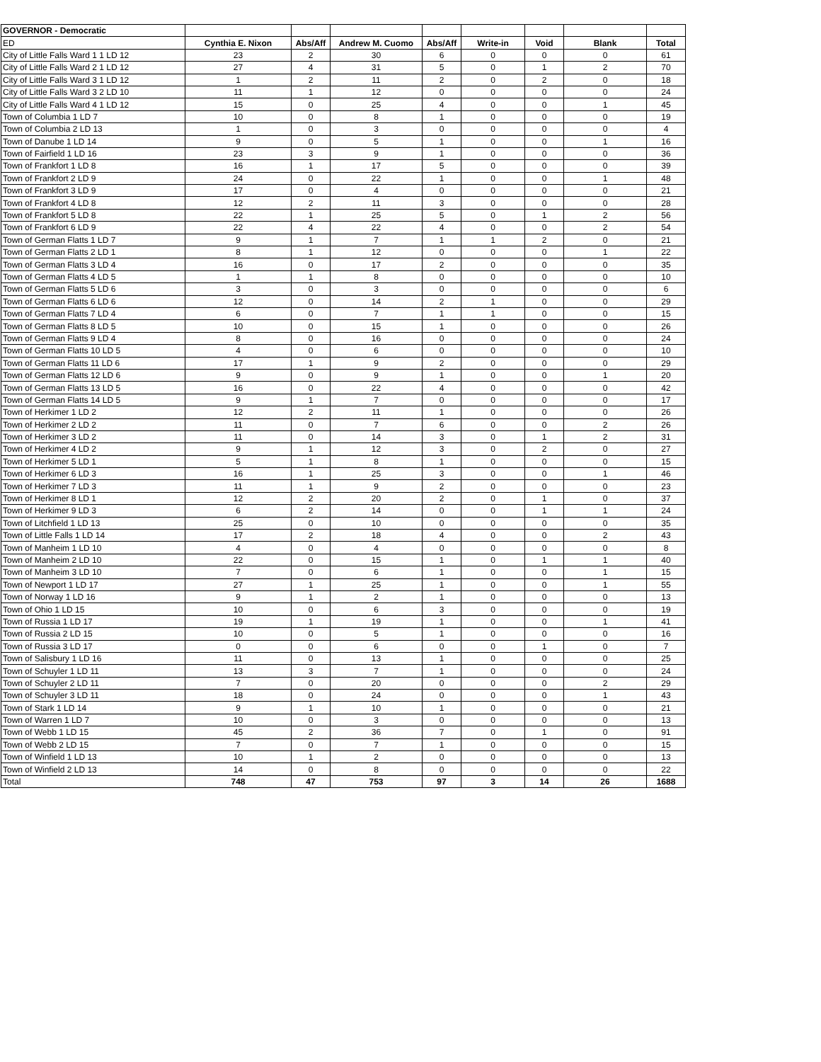| GOVERNOR - Democratic | | | | | | | | |
| --- | --- | --- | --- | --- | --- | --- | --- | --- |
| ED | Cynthia E. Nixon | Abs/Aff | Andrew M. Cuomo | Abs/Aff | Write-in | Void | Blank | Total |
| City of Little Falls Ward 1 1 LD 12 | 23 | 2 | 30 | 6 | 0 | 0 | 0 | 61 |
| City of Little Falls Ward 2 1 LD 12 | 27 | 4 | 31 | 5 | 0 | 1 | 2 | 70 |
| City of Little Falls Ward 3 1 LD 12 | 1 | 2 | 11 | 2 | 0 | 2 | 0 | 18 |
| City of Little Falls Ward 3 2 LD 10 | 11 | 1 | 12 | 0 | 0 | 0 | 0 | 24 |
| City of Little Falls Ward 4 1 LD 12 | 15 | 0 | 25 | 4 | 0 | 0 | 1 | 45 |
| Town of Columbia 1 LD 7 | 10 | 0 | 8 | 1 | 0 | 0 | 0 | 19 |
| Town of Columbia 2 LD 13 | 1 | 0 | 3 | 0 | 0 | 0 | 0 | 4 |
| Town of Danube 1 LD 14 | 9 | 0 | 5 | 1 | 0 | 0 | 1 | 16 |
| Town of Fairfield 1 LD 16 | 23 | 3 | 9 | 1 | 0 | 0 | 0 | 36 |
| Town of Frankfort 1 LD 8 | 16 | 1 | 17 | 5 | 0 | 0 | 0 | 39 |
| Town of Frankfort 2 LD 9 | 24 | 0 | 22 | 1 | 0 | 0 | 1 | 48 |
| Town of Frankfort 3 LD 9 | 17 | 0 | 4 | 0 | 0 | 0 | 0 | 21 |
| Town of Frankfort 4 LD 8 | 12 | 2 | 11 | 3 | 0 | 0 | 0 | 28 |
| Town of Frankfort 5 LD 8 | 22 | 1 | 25 | 5 | 0 | 1 | 2 | 56 |
| Town of Frankfort 6 LD 9 | 22 | 4 | 22 | 4 | 0 | 0 | 2 | 54 |
| Town of German Flatts 1 LD 7 | 9 | 1 | 7 | 1 | 1 | 2 | 0 | 21 |
| Town of German Flatts 2 LD 1 | 8 | 1 | 12 | 0 | 0 | 0 | 1 | 22 |
| Town of German Flatts 3 LD 4 | 16 | 0 | 17 | 2 | 0 | 0 | 0 | 35 |
| Town of German Flatts 4 LD 5 | 1 | 1 | 8 | 0 | 0 | 0 | 0 | 10 |
| Town of German Flatts 5 LD 6 | 3 | 0 | 3 | 0 | 0 | 0 | 0 | 6 |
| Town of German Flatts 6 LD 6 | 12 | 0 | 14 | 2 | 1 | 0 | 0 | 29 |
| Town of German Flatts 7 LD 4 | 6 | 0 | 7 | 1 | 1 | 0 | 0 | 15 |
| Town of German Flatts 8 LD 5 | 10 | 0 | 15 | 1 | 0 | 0 | 0 | 26 |
| Town of German Flatts 9 LD 4 | 8 | 0 | 16 | 0 | 0 | 0 | 0 | 24 |
| Town of German Flatts 10 LD 5 | 4 | 0 | 6 | 0 | 0 | 0 | 0 | 10 |
| Town of German Flatts 11 LD 6 | 17 | 1 | 9 | 2 | 0 | 0 | 0 | 29 |
| Town of German Flatts 12 LD 6 | 9 | 0 | 9 | 1 | 0 | 0 | 1 | 20 |
| Town of German Flatts 13 LD 5 | 16 | 0 | 22 | 4 | 0 | 0 | 0 | 42 |
| Town of German Flatts 14 LD 5 | 9 | 1 | 7 | 0 | 0 | 0 | 0 | 17 |
| Town of Herkimer 1 LD 2 | 12 | 2 | 11 | 1 | 0 | 0 | 0 | 26 |
| Town of Herkimer 2 LD 2 | 11 | 0 | 7 | 6 | 0 | 0 | 2 | 26 |
| Town of Herkimer 3 LD 2 | 11 | 0 | 14 | 3 | 0 | 1 | 2 | 31 |
| Town of Herkimer 4 LD 2 | 9 | 1 | 12 | 3 | 0 | 2 | 0 | 27 |
| Town of Herkimer 5 LD 1 | 5 | 1 | 8 | 1 | 0 | 0 | 0 | 15 |
| Town of Herkimer 6 LD 3 | 16 | 1 | 25 | 3 | 0 | 0 | 1 | 46 |
| Town of Herkimer 7 LD 3 | 11 | 1 | 9 | 2 | 0 | 0 | 0 | 23 |
| Town of Herkimer 8 LD 1 | 12 | 2 | 20 | 2 | 0 | 1 | 0 | 37 |
| Town of Herkimer 9 LD 3 | 6 | 2 | 14 | 0 | 0 | 1 | 1 | 24 |
| Town of Litchfield 1 LD 13 | 25 | 0 | 10 | 0 | 0 | 0 | 0 | 35 |
| Town of Little Falls 1 LD 14 | 17 | 2 | 18 | 4 | 0 | 0 | 2 | 43 |
| Town of Manheim 1 LD 10 | 4 | 0 | 4 | 0 | 0 | 0 | 0 | 8 |
| Town of Manheim 2 LD 10 | 22 | 0 | 15 | 1 | 0 | 1 | 1 | 40 |
| Town of Manheim 3 LD 10 | 7 | 0 | 6 | 1 | 0 | 0 | 1 | 15 |
| Town of Newport 1 LD 17 | 27 | 1 | 25 | 1 | 0 | 0 | 1 | 55 |
| Town of Norway 1 LD 16 | 9 | 1 | 2 | 1 | 0 | 0 | 0 | 13 |
| Town of Ohio 1 LD 15 | 10 | 0 | 6 | 3 | 0 | 0 | 0 | 19 |
| Town of Russia 1 LD 17 | 19 | 1 | 19 | 1 | 0 | 0 | 1 | 41 |
| Town of Russia 2 LD 15 | 10 | 0 | 5 | 1 | 0 | 0 | 0 | 16 |
| Town of Russia 3 LD 17 | 0 | 0 | 6 | 0 | 0 | 1 | 0 | 7 |
| Town of Salisbury 1 LD 16 | 11 | 0 | 13 | 1 | 0 | 0 | 0 | 25 |
| Town of Schuyler 1 LD 11 | 13 | 3 | 7 | 1 | 0 | 0 | 0 | 24 |
| Town of Schuyler 2 LD 11 | 7 | 0 | 20 | 0 | 0 | 0 | 2 | 29 |
| Town of Schuyler 3 LD 11 | 18 | 0 | 24 | 0 | 0 | 0 | 1 | 43 |
| Town of Stark 1 LD 14 | 9 | 1 | 10 | 1 | 0 | 0 | 0 | 21 |
| Town of Warren 1 LD 7 | 10 | 0 | 3 | 0 | 0 | 0 | 0 | 13 |
| Town of Webb 1 LD 15 | 45 | 2 | 36 | 7 | 0 | 1 | 0 | 91 |
| Town of Webb 2 LD 15 | 7 | 0 | 7 | 1 | 0 | 0 | 0 | 15 |
| Town of Winfield 1 LD 13 | 10 | 1 | 2 | 0 | 0 | 0 | 0 | 13 |
| Town of Winfield 2 LD 13 | 14 | 0 | 8 | 0 | 0 | 0 | 0 | 22 |
| Total | 748 | 47 | 753 | 97 | 3 | 14 | 26 | 1688 |